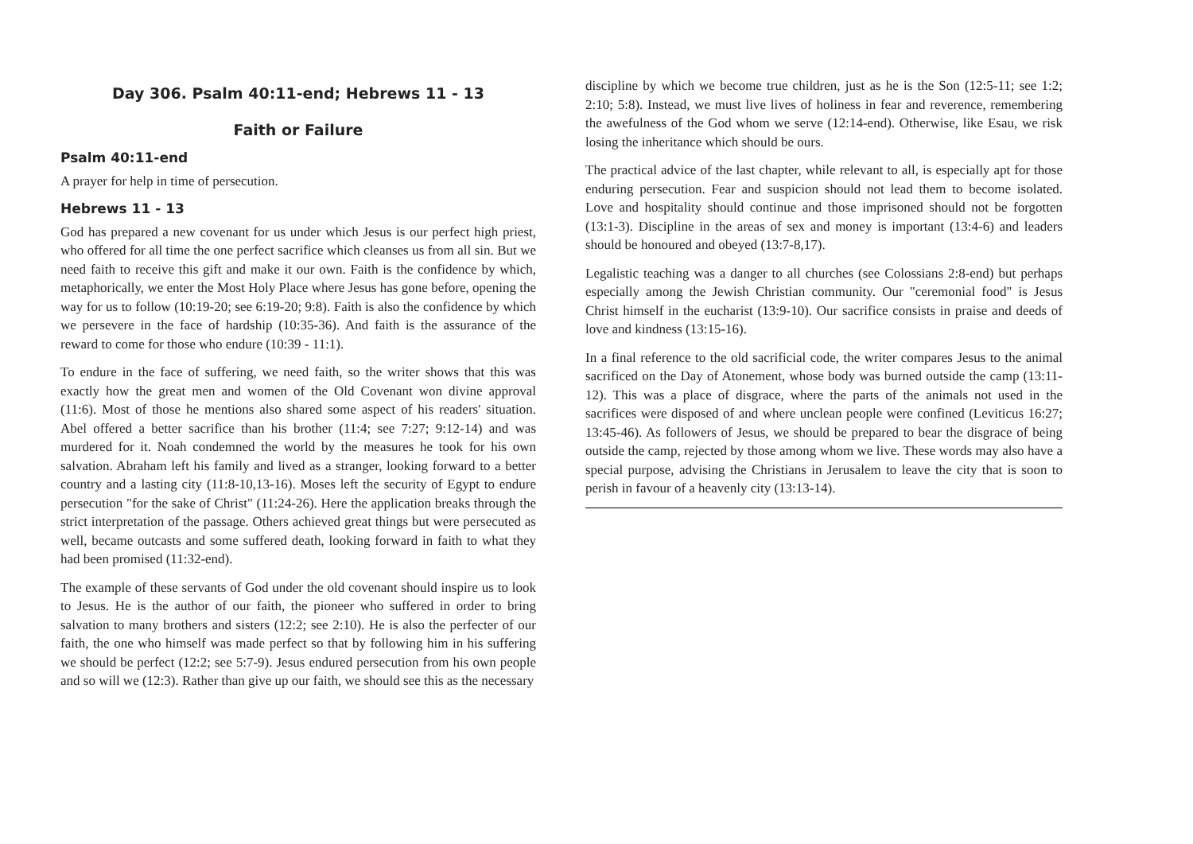Day 306. Psalm 40:11-end; Hebrews 11 - 13
Faith or Failure
Psalm 40:11-end
A prayer for help in time of persecution.
Hebrews 11 - 13
God has prepared a new covenant for us under which Jesus is our perfect high priest, who offered for all time the one perfect sacrifice which cleanses us from all sin. But we need faith to receive this gift and make it our own. Faith is the confidence by which, metaphorically, we enter the Most Holy Place where Jesus has gone before, opening the way for us to follow (10:19-20; see 6:19-20; 9:8). Faith is also the confidence by which we persevere in the face of hardship (10:35-36). And faith is the assurance of the reward to come for those who endure (10:39 - 11:1).
To endure in the face of suffering, we need faith, so the writer shows that this was exactly how the great men and women of the Old Covenant won divine approval (11:6). Most of those he mentions also shared some aspect of his readers' situation. Abel offered a better sacrifice than his brother (11:4; see 7:27; 9:12-14) and was murdered for it. Noah condemned the world by the measures he took for his own salvation. Abraham left his family and lived as a stranger, looking forward to a better country and a lasting city (11:8-10,13-16). Moses left the security of Egypt to endure persecution "for the sake of Christ" (11:24-26). Here the application breaks through the strict interpretation of the passage. Others achieved great things but were persecuted as well, became outcasts and some suffered death, looking forward in faith to what they had been promised (11:32-end).
The example of these servants of God under the old covenant should inspire us to look to Jesus. He is the author of our faith, the pioneer who suffered in order to bring salvation to many brothers and sisters (12:2; see 2:10). He is also the perfecter of our faith, the one who himself was made perfect so that by following him in his suffering we should be perfect (12:2; see 5:7-9). Jesus endured persecution from his own people and so will we (12:3). Rather than give up our faith, we should see this as the necessary
discipline by which we become true children, just as he is the Son (12:5-11; see 1:2; 2:10; 5:8). Instead, we must live lives of holiness in fear and reverence, remembering the awefulness of the God whom we serve (12:14-end). Otherwise, like Esau, we risk losing the inheritance which should be ours.
The practical advice of the last chapter, while relevant to all, is especially apt for those enduring persecution. Fear and suspicion should not lead them to become isolated. Love and hospitality should continue and those imprisoned should not be forgotten (13:1-3). Discipline in the areas of sex and money is important (13:4-6) and leaders should be honoured and obeyed (13:7-8,17).
Legalistic teaching was a danger to all churches (see Colossians 2:8-end) but perhaps especially among the Jewish Christian community. Our "ceremonial food" is Jesus Christ himself in the eucharist (13:9-10). Our sacrifice consists in praise and deeds of love and kindness (13:15-16).
In a final reference to the old sacrificial code, the writer compares Jesus to the animal sacrificed on the Day of Atonement, whose body was burned outside the camp (13:11-12). This was a place of disgrace, where the parts of the animals not used in the sacrifices were disposed of and where unclean people were confined (Leviticus 16:27; 13:45-46). As followers of Jesus, we should be prepared to bear the disgrace of being outside the camp, rejected by those among whom we live. These words may also have a special purpose, advising the Christians in Jerusalem to leave the city that is soon to perish in favour of a heavenly city (13:13-14).